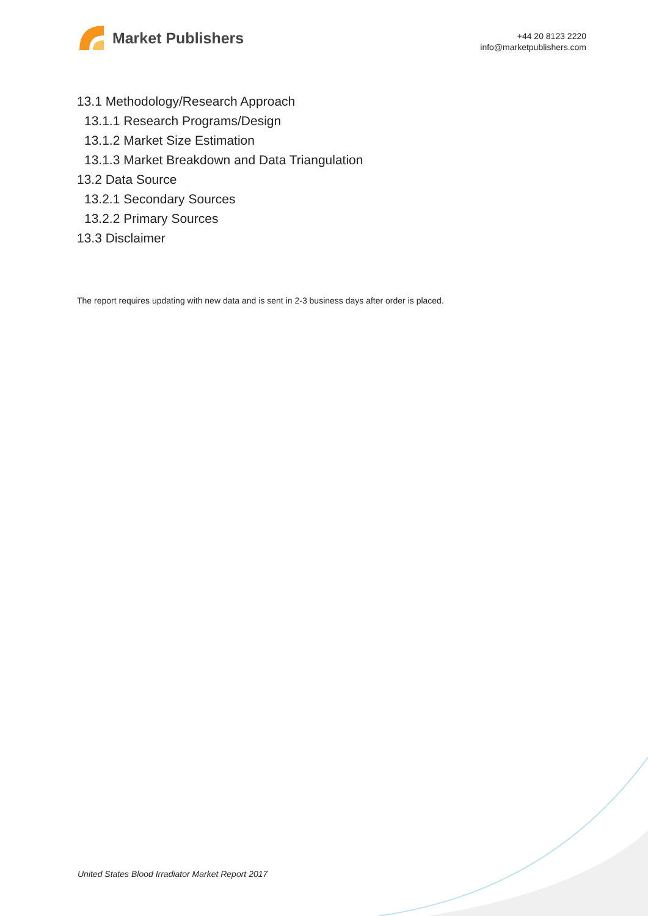Market Publishers
+44 20 8123 2220
info@marketpublishers.com
13.1 Methodology/Research Approach
13.1.1 Research Programs/Design
13.1.2 Market Size Estimation
13.1.3 Market Breakdown and Data Triangulation
13.2 Data Source
13.2.1 Secondary Sources
13.2.2 Primary Sources
13.3 Disclaimer
The report requires updating with new data and is sent in 2-3 business days after order is placed.
United States Blood Irradiator Market Report 2017